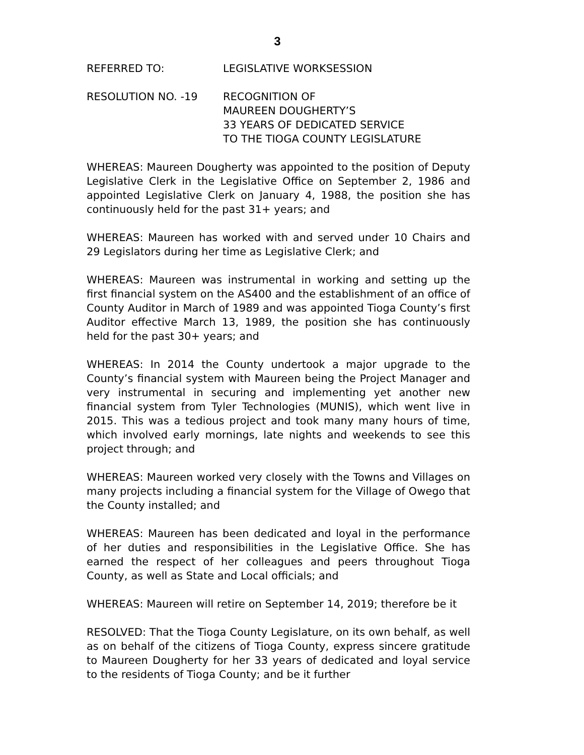3
REFERRED TO: LEGISLATIVE WORKSESSION
RESOLUTION NO. -19 RECOGNITION OF
MAUREEN DOUGHERTY’S
33 YEARS OF DEDICATED SERVICE
TO THE TIOGA COUNTY LEGISLATURE
WHEREAS: Maureen Dougherty was appointed to the position of Deputy Legislative Clerk in the Legislative Office on September 2, 1986 and appointed Legislative Clerk on January 4, 1988, the position she has continuously held for the past 31+ years; and
WHEREAS: Maureen has worked with and served under 10 Chairs and 29 Legislators during her time as Legislative Clerk; and
WHEREAS: Maureen was instrumental in working and setting up the first financial system on the AS400 and the establishment of an office of County Auditor in March of 1989 and was appointed Tioga County’s first Auditor effective March 13, 1989, the position she has continuously held for the past 30+ years; and
WHEREAS: In 2014 the County undertook a major upgrade to the County’s financial system with Maureen being the Project Manager and very instrumental in securing and implementing yet another new financial system from Tyler Technologies (MUNIS), which went live in 2015. This was a tedious project and took many many hours of time, which involved early mornings, late nights and weekends to see this project through; and
WHEREAS: Maureen worked very closely with the Towns and Villages on many projects including a financial system for the Village of Owego that the County installed; and
WHEREAS: Maureen has been dedicated and loyal in the performance of her duties and responsibilities in the Legislative Office. She has earned the respect of her colleagues and peers throughout Tioga County, as well as State and Local officials; and
WHEREAS: Maureen will retire on September 14, 2019; therefore be it
RESOLVED: That the Tioga County Legislature, on its own behalf, as well as on behalf of the citizens of Tioga County, express sincere gratitude to Maureen Dougherty for her 33 years of dedicated and loyal service to the residents of Tioga County; and be it further